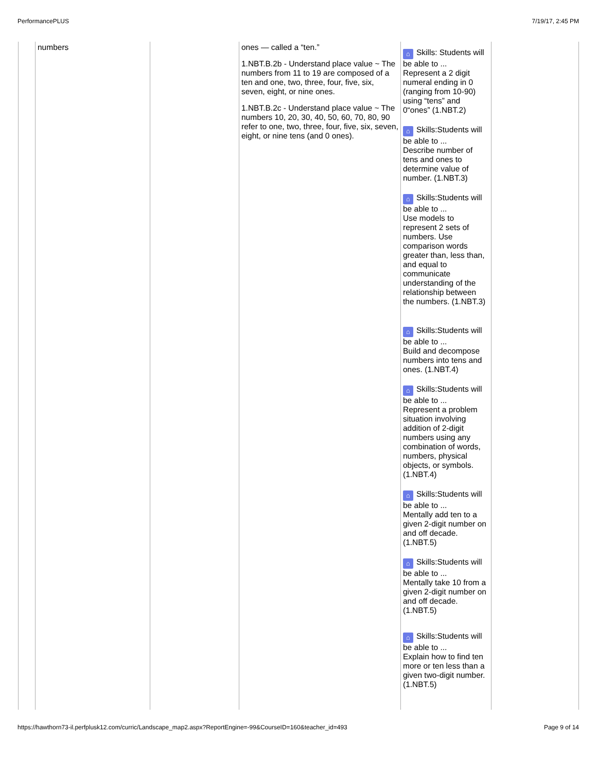PerformancePLUS 7/19/17, 2:45 PM
| | numbers | | ones — called a “ten.” 1.NBT.B.2b - Understand place value ~ The numbers from 11 to 19 are composed of a ten and one, two, three, four, five, six, seven, eight, or nine ones. 1.NBT.B.2c - Understand place value ~ The numbers 10, 20, 30, 40, 50, 60, 70, 80, 90 refer to one, two, three, four, five, six, seven, eight, or nine tens (and 0 ones). | ⌂ Skills: Students will be able to ... Represent a 2 digit numeral ending in 0 (ranging from 10-90) using “tens” and 0“ones” (1.NBT.2) ⌂ Skills:Students will be able to ... Describe number of tens and ones to determine value of number. (1.NBT.3) ⌂ Skills:Students will be able to ... Use models to represent 2 sets of numbers. Use comparison words greater than, less than, and equal to communicate understanding of the relationship between the numbers. (1.NBT.3) ⌂ Skills:Students will be able to ... Build and decompose numbers into tens and ones. (1.NBT.4) ⌂ Skills:Students will be able to ... Represent a problem situation involving addition of 2-digit numbers using any combination of words, numbers, physical objects, or symbols. (1.NBT.4) ⌂ Skills:Students will be able to ... Mentally add ten to a given 2-digit number on and off decade. (1.NBT.5) ⌂ Skills:Students will be able to ... Mentally take 10 from a given 2-digit number on and off decade. (1.NBT.5) ⌂ Skills:Students will be able to ... Explain how to find ten more or ten less than a given two-digit number. (1.NBT.5) | |
https://hawthorn73-il.perfplusk12.com/curric/Landscape_map2.aspx?ReportEngine=-99&CourseID=160&teacher_id=493 Page 9 of 14